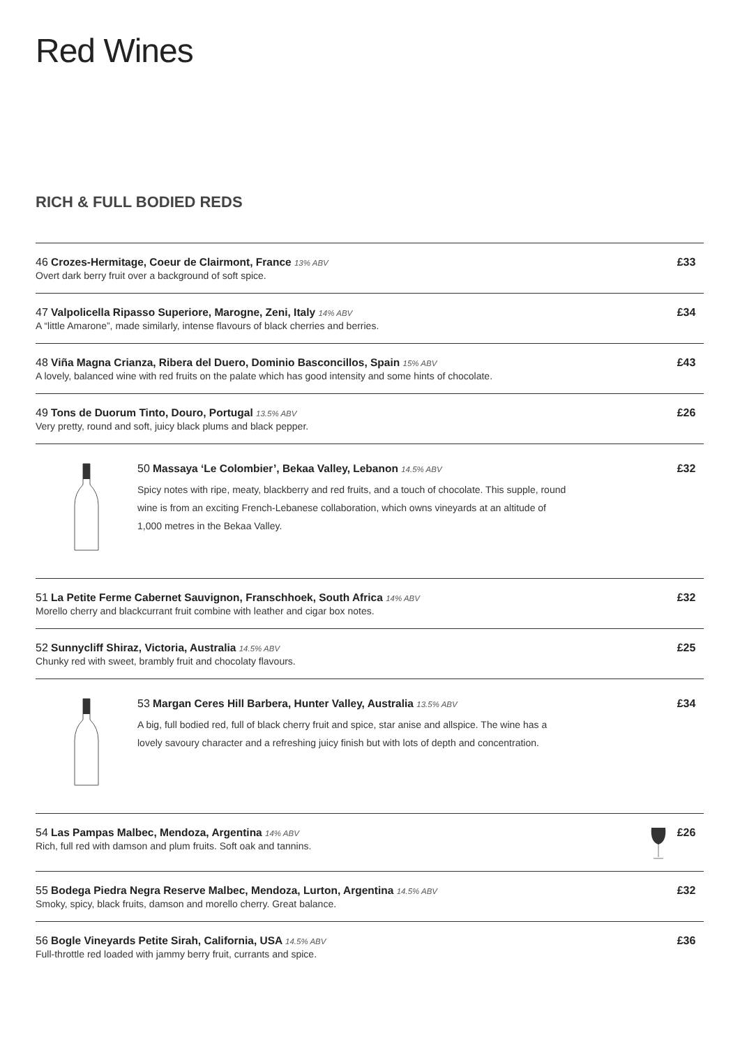Red Wines
RICH & FULL BODIED REDS
46 Crozes-Hermitage, Coeur de Clairmont, France 13% ABV
Overt dark berry fruit over a background of soft spice.
£33
47 Valpolicella Ripasso Superiore, Marogne, Zeni, Italy 14% ABV
A “little Amarone”, made similarly, intense flavours of black cherries and berries.
£34
48 Viña Magna Crianza, Ribera del Duero, Dominio Basconcillos, Spain 15% ABV
A lovely, balanced wine with red fruits on the palate which has good intensity and some hints of chocolate.
£43
49 Tons de Duorum Tinto, Douro, Portugal 13.5% ABV
Very pretty, round and soft, juicy black plums and black pepper.
£26
50 Massaya ‘Le Colombier’, Bekaa Valley, Lebanon 14.5% ABV
Spicy notes with ripe, meaty, blackberry and red fruits, and a touch of chocolate. This supple, round wine is from an exciting French-Lebanese collaboration, which owns vineyards at an altitude of 1,000 metres in the Bekaa Valley.
£32
51 La Petite Ferme Cabernet Sauvignon, Franschhoek, South Africa 14% ABV
Morello cherry and blackcurrant fruit combine with leather and cigar box notes.
£32
52 Sunnycliff Shiraz, Victoria, Australia 14.5% ABV
Chunky red with sweet, brambly fruit and chocolaty flavours.
£25
53 Margan Ceres Hill Barbera, Hunter Valley, Australia 13.5% ABV
A big, full bodied red, full of black cherry fruit and spice, star anise and allspice. The wine has a lovely savoury character and a refreshing juicy finish but with lots of depth and concentration.
£34
54 Las Pampas Malbec, Mendoza, Argentina 14% ABV
Rich, full red with damson and plum fruits. Soft oak and tannins.
£26
55 Bodega Piedra Negra Reserve Malbec, Mendoza, Lurton, Argentina 14.5% ABV
Smoky, spicy, black fruits, damson and morello cherry. Great balance.
£32
56 Bogle Vineyards Petite Sirah, California, USA 14.5% ABV
Full-throttle red loaded with jammy berry fruit, currants and spice.
£36